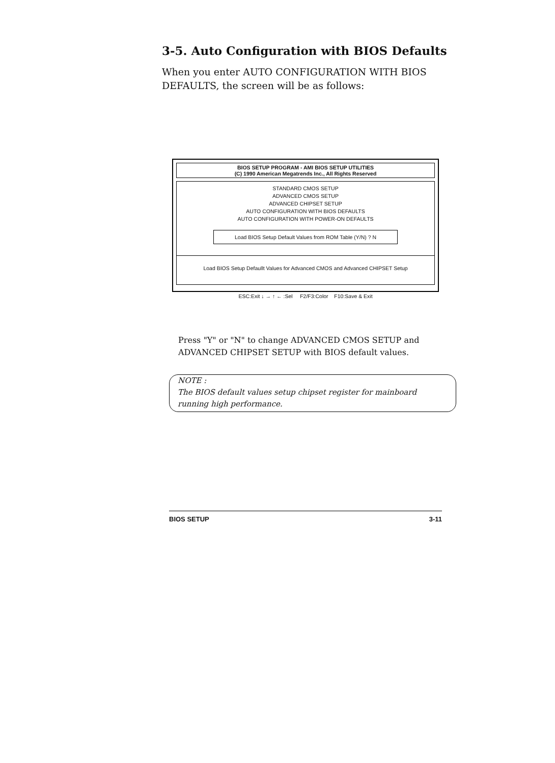3-5. Auto Configuration with BIOS Defaults
When you enter AUTO CONFIGURATION WITH BIOS
DEFAULTS, the screen will be as follows:
BIOS SETUP PROGRAM - AMI BIOS SETUP UTILITIES
(C) 1990 American Megatrends Inc., All Rights Reserved
STANDARD CMOS SETUP
ADVANCED CMOS SETUP
ADVANCED CHIPSET SETUP
AUTO CONFIGURATION WITH BIOS DEFAULTS
AUTO CONFIGURATION WITH POWER-ON DEFAULTS
Load BIOS Setup Default Values from ROM Table (Y/N) ? N
Load BIOS Setup Defaullt Values for Advanced CMOS and Advanced CHIPSET Setup
ESC:Exit ↓ → ↑ ← :Sel F2/F3:Color F10:Save & Exit
Press "Y" or "N" to change ADVANCED CMOS SETUP and
ADVANCED CHIPSET SETUP with BIOS default values.
NOTE :
The BIOS default values setup chipset register for mainboard running high performance.
BIOS SETUP 3-11